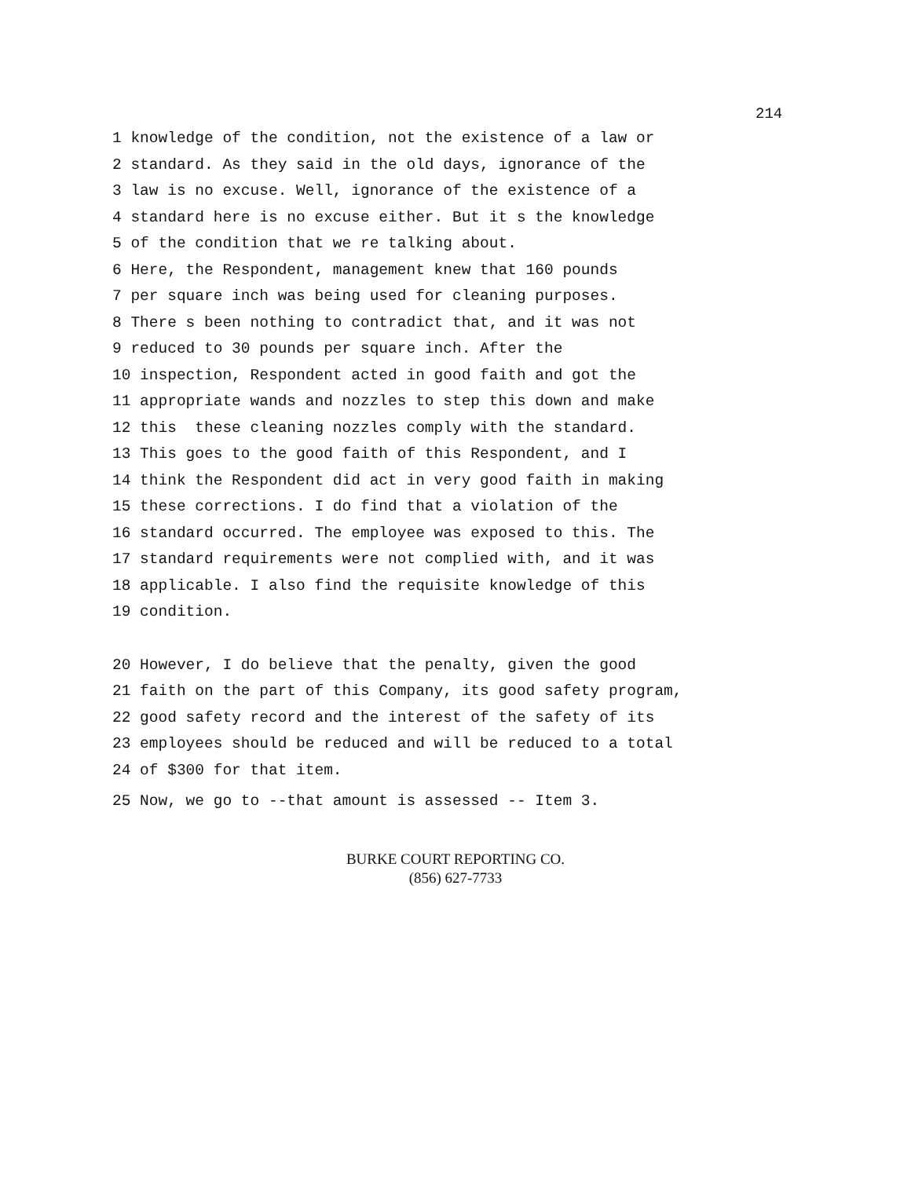214
1 knowledge of the condition, not the existence of a law or
2 standard. As they said in the old days, ignorance of the
3 law is no excuse. Well, ignorance of the existence of a
4 standard here is no excuse either. But it s the knowledge
5 of the condition that we re talking about.
6 Here, the Respondent, management knew that 160 pounds
7 per square inch was being used for cleaning purposes.
8 There s been nothing to contradict that, and it was not
9 reduced to 30 pounds per square inch. After the
10 inspection, Respondent acted in good faith and got the
11 appropriate wands and nozzles to step this down and make
12 this these cleaning nozzles comply with the standard.
13 This goes to the good faith of this Respondent, and I
14 think the Respondent did act in very good faith in making
15 these corrections. I do find that a violation of the
16 standard occurred. The employee was exposed to this. The
17 standard requirements were not complied with, and it was
18 applicable. I also find the requisite knowledge of this
19 condition.
20 However, I do believe that the penalty, given the good
21 faith on the part of this Company, its good safety program,
22 good safety record and the interest of the safety of its
23 employees should be reduced and will be reduced to a total
24 of $300 for that item.
25 Now, we go to --that amount is assessed -- Item 3.
BURKE COURT REPORTING CO.
(856) 627-7733